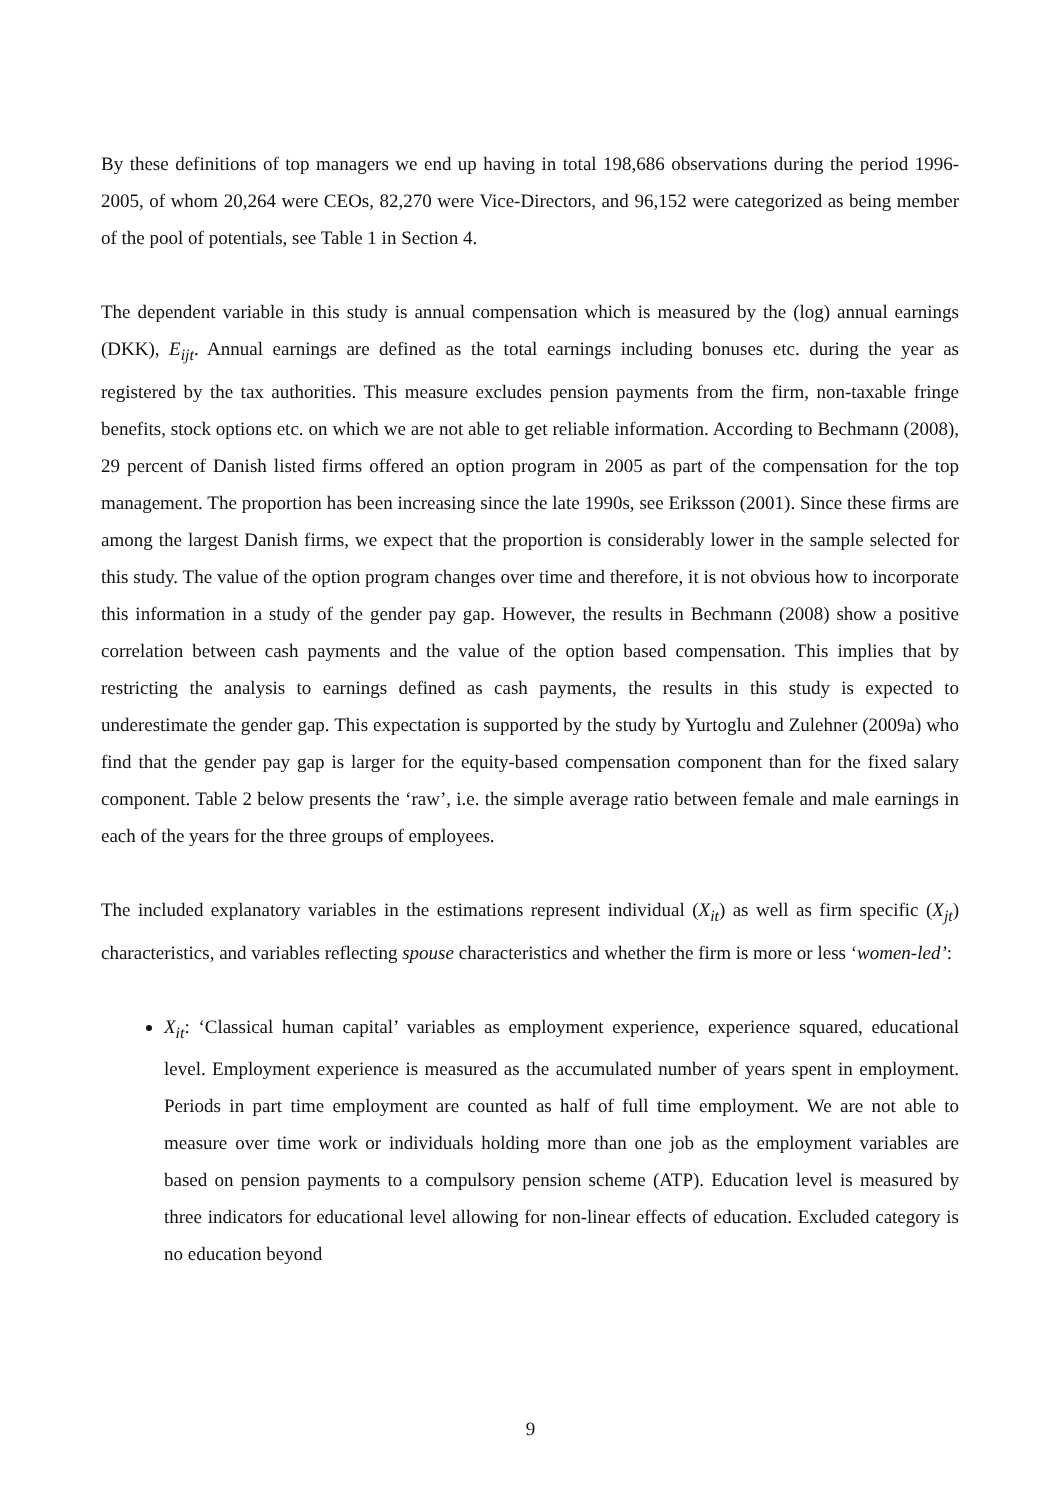By these definitions of top managers we end up having in total 198,686 observations during the period 1996-2005, of whom 20,264 were CEOs, 82,270 were Vice-Directors, and 96,152 were categorized as being member of the pool of potentials, see Table 1 in Section 4.
The dependent variable in this study is annual compensation which is measured by the (log) annual earnings (DKK), E<sub>ijt</sub>. Annual earnings are defined as the total earnings including bonuses etc. during the year as registered by the tax authorities. This measure excludes pension payments from the firm, non-taxable fringe benefits, stock options etc. on which we are not able to get reliable information. According to Bechmann (2008), 29 percent of Danish listed firms offered an option program in 2005 as part of the compensation for the top management. The proportion has been increasing since the late 1990s, see Eriksson (2001). Since these firms are among the largest Danish firms, we expect that the proportion is considerably lower in the sample selected for this study. The value of the option program changes over time and therefore, it is not obvious how to incorporate this information in a study of the gender pay gap. However, the results in Bechmann (2008) show a positive correlation between cash payments and the value of the option based compensation. This implies that by restricting the analysis to earnings defined as cash payments, the results in this study is expected to underestimate the gender gap. This expectation is supported by the study by Yurtoglu and Zulehner (2009a) who find that the gender pay gap is larger for the equity-based compensation component than for the fixed salary component. Table 2 below presents the ‘raw’, i.e. the simple average ratio between female and male earnings in each of the years for the three groups of employees.
The included explanatory variables in the estimations represent individual (X<sub>it</sub>) as well as firm specific (X<sub>jt</sub>) characteristics, and variables reflecting spouse characteristics and whether the firm is more or less ‘women-led’:
X<sub>it</sub>: ‘Classical human capital’ variables as employment experience, experience squared, educational level. Employment experience is measured as the accumulated number of years spent in employment. Periods in part time employment are counted as half of full time employment. We are not able to measure over time work or individuals holding more than one job as the employment variables are based on pension payments to a compulsory pension scheme (ATP). Education level is measured by three indicators for educational level allowing for non-linear effects of education. Excluded category is no education beyond
9